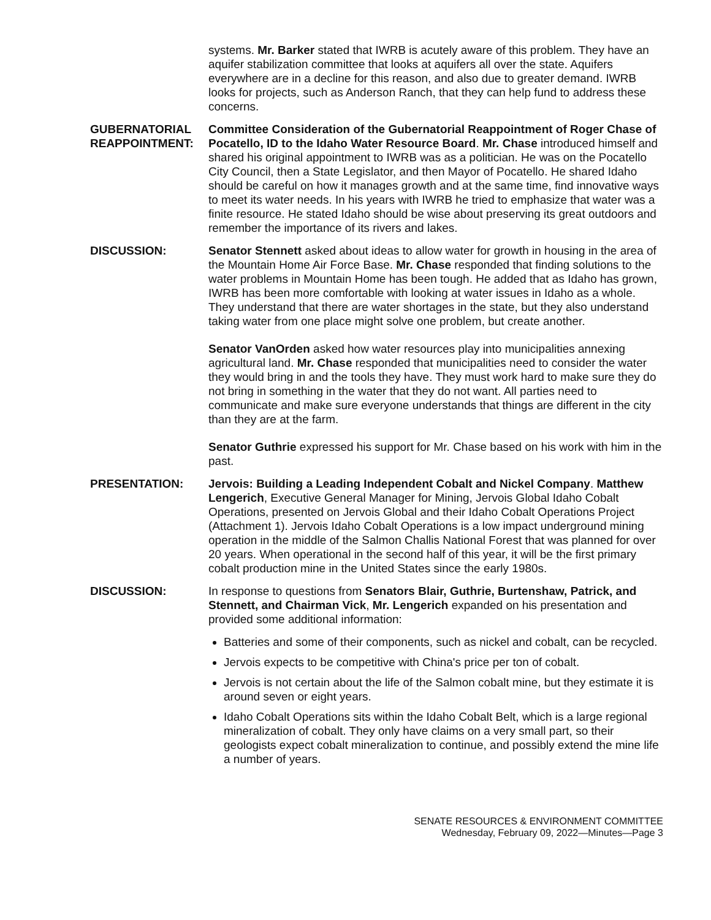systems. Mr. Barker stated that IWRB is acutely aware of this problem. They have an aquifer stabilization committee that looks at aquifers all over the state. Aquifers everywhere are in a decline for this reason, and also due to greater demand. IWRB looks for projects, such as Anderson Ranch, that they can help fund to address these concerns.
GUBERNATORIAL REAPPOINTMENT:
Committee Consideration of the Gubernatorial Reappointment of Roger Chase of Pocatello, ID to the Idaho Water Resource Board. Mr. Chase introduced himself and shared his original appointment to IWRB was as a politician. He was on the Pocatello City Council, then a State Legislator, and then Mayor of Pocatello. He shared Idaho should be careful on how it manages growth and at the same time, find innovative ways to meet its water needs. In his years with IWRB he tried to emphasize that water was a finite resource. He stated Idaho should be wise about preserving its great outdoors and remember the importance of its rivers and lakes.
DISCUSSION: Senator Stennett asked about ideas to allow water for growth in housing in the area of the Mountain Home Air Force Base. Mr. Chase responded that finding solutions to the water problems in Mountain Home has been tough. He added that as Idaho has grown, IWRB has been more comfortable with looking at water issues in Idaho as a whole. They understand that there are water shortages in the state, but they also understand taking water from one place might solve one problem, but create another.
Senator VanOrden asked how water resources play into municipalities annexing agricultural land. Mr. Chase responded that municipalities need to consider the water they would bring in and the tools they have. They must work hard to make sure they do not bring in something in the water that they do not want. All parties need to communicate and make sure everyone understands that things are different in the city than they are at the farm.
Senator Guthrie expressed his support for Mr. Chase based on his work with him in the past.
PRESENTATION: Jervois: Building a Leading Independent Cobalt and Nickel Company. Matthew Lengerich, Executive General Manager for Mining, Jervois Global Idaho Cobalt Operations, presented on Jervois Global and their Idaho Cobalt Operations Project (Attachment 1). Jervois Idaho Cobalt Operations is a low impact underground mining operation in the middle of the Salmon Challis National Forest that was planned for over 20 years. When operational in the second half of this year, it will be the first primary cobalt production mine in the United States since the early 1980s.
DISCUSSION: In response to questions from Senators Blair, Guthrie, Burtenshaw, Patrick, and Stennett, and Chairman Vick, Mr. Lengerich expanded on his presentation and provided some additional information:
Batteries and some of their components, such as nickel and cobalt, can be recycled.
Jervois expects to be competitive with China's price per ton of cobalt.
Jervois is not certain about the life of the Salmon cobalt mine, but they estimate it is around seven or eight years.
Idaho Cobalt Operations sits within the Idaho Cobalt Belt, which is a large regional mineralization of cobalt. They only have claims on a very small part, so their geologists expect cobalt mineralization to continue, and possibly extend the mine life a number of years.
SENATE RESOURCES & ENVIRONMENT COMMITTEE
Wednesday, February 09, 2022—Minutes—Page 3